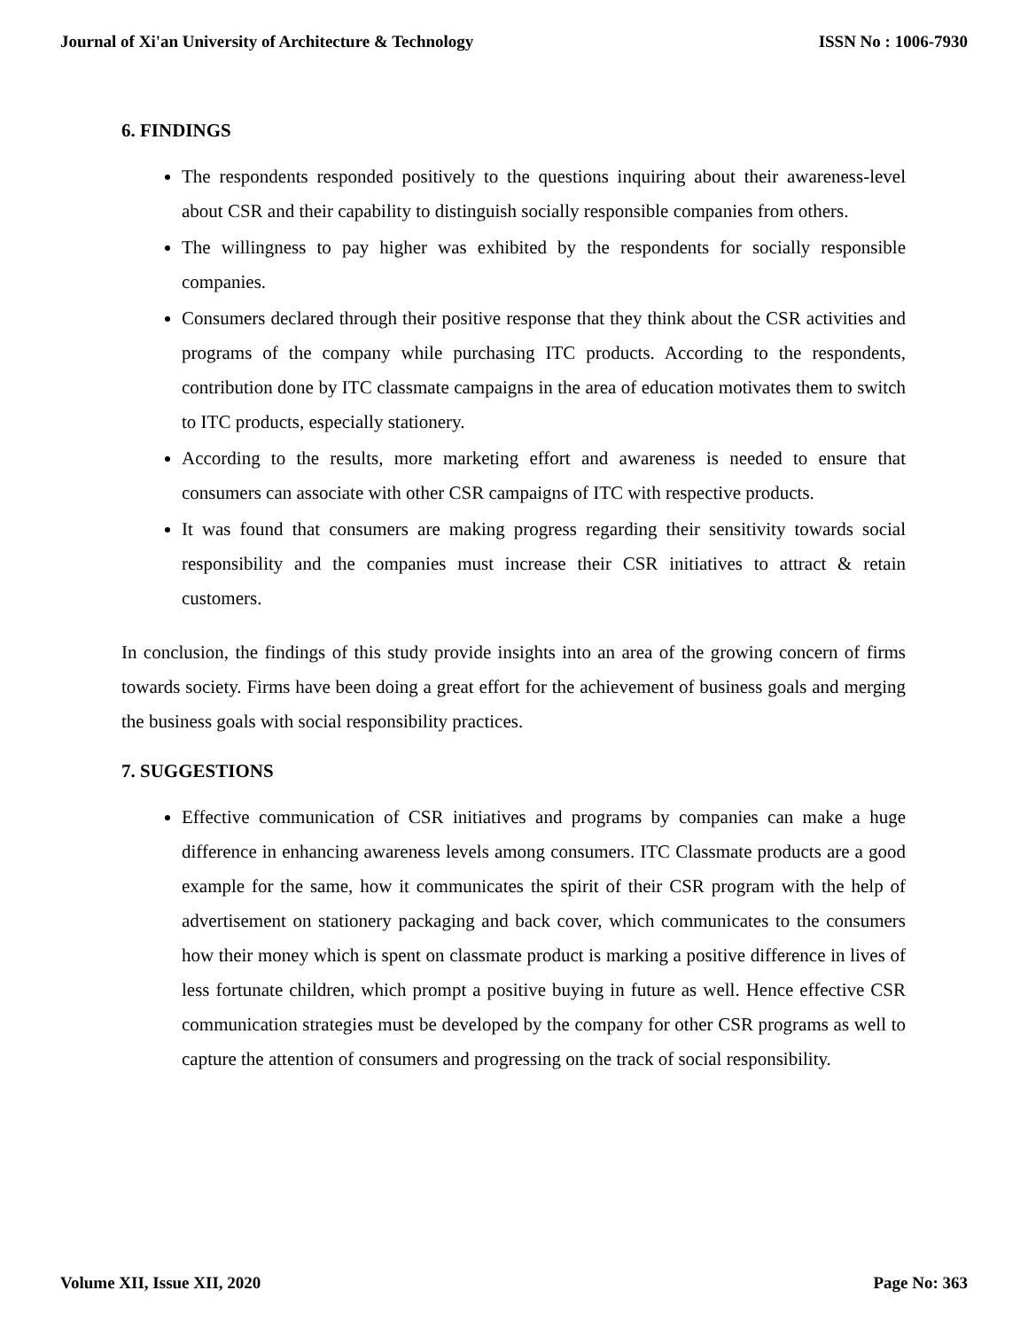Journal of Xi'an University of Architecture & Technology ISSN No : 1006-7930
6. FINDINGS
The respondents responded positively to the questions inquiring about their awareness-level about CSR and their capability to distinguish socially responsible companies from others.
The willingness to pay higher was exhibited by the respondents for socially responsible companies.
Consumers declared through their positive response that they think about the CSR activities and programs of the company while purchasing ITC products. According to the respondents, contribution done by ITC classmate campaigns in the area of education motivates them to switch to ITC products, especially stationery.
According to the results, more marketing effort and awareness is needed to ensure that consumers can associate with other CSR campaigns of ITC with respective products.
It was found that consumers are making progress regarding their sensitivity towards social responsibility and the companies must increase their CSR initiatives to attract & retain customers.
In conclusion, the findings of this study provide insights into an area of the growing concern of firms towards society. Firms have been doing a great effort for the achievement of business goals and merging the business goals with social responsibility practices.
7. SUGGESTIONS
Effective communication of CSR initiatives and programs by companies can make a huge difference in enhancing awareness levels among consumers. ITC Classmate products are a good example for the same, how it communicates the spirit of their CSR program with the help of advertisement on stationery packaging and back cover, which communicates to the consumers how their money which is spent on classmate product is marking a positive difference in lives of less fortunate children, which prompt a positive buying in future as well. Hence effective CSR communication strategies must be developed by the company for other CSR programs as well to capture the attention of consumers and progressing on the track of social responsibility.
Volume XII, Issue XII, 2020 Page No: 363